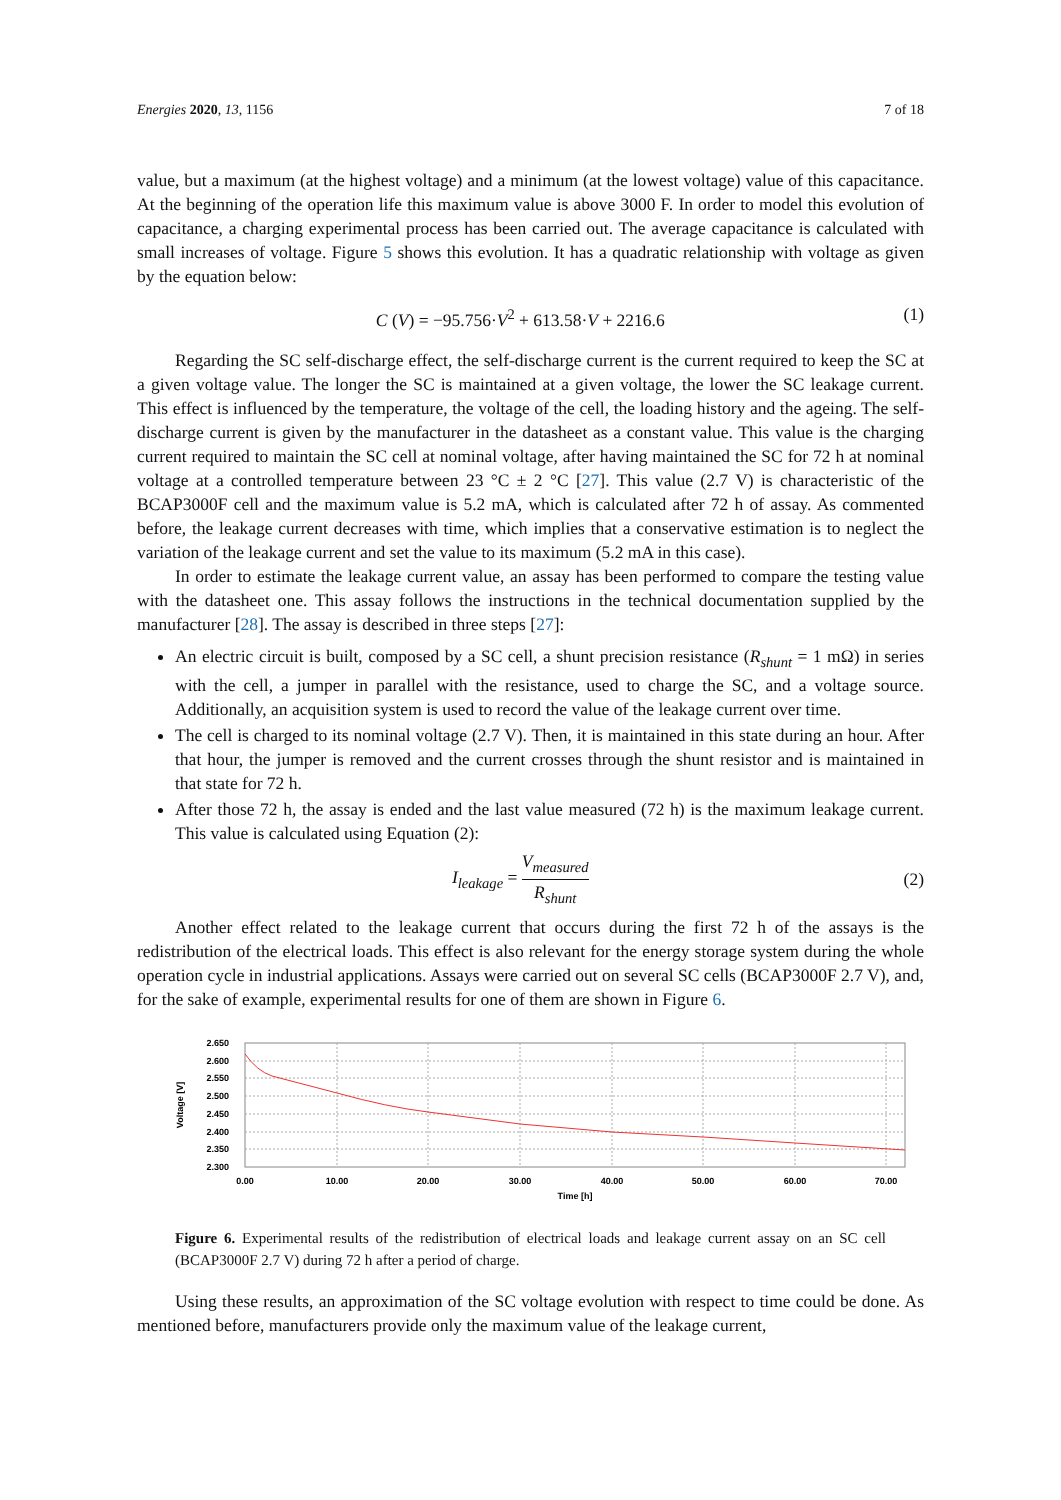Energies 2020, 13, 1156 7 of 18
value, but a maximum (at the highest voltage) and a minimum (at the lowest voltage) value of this capacitance. At the beginning of the operation life this maximum value is above 3000 F. In order to model this evolution of capacitance, a charging experimental process has been carried out. The average capacitance is calculated with small increases of voltage. Figure 5 shows this evolution. It has a quadratic relationship with voltage as given by the equation below:
C (V) = −95.756·V<sup>2</sup> + 613.58·V + 2216.6 (1)
Regarding the SC self-discharge effect, the self-discharge current is the current required to keep the SC at a given voltage value. The longer the SC is maintained at a given voltage, the lower the SC leakage current. This effect is influenced by the temperature, the voltage of the cell, the loading history and the ageing. The self-discharge current is given by the manufacturer in the datasheet as a constant value. This value is the charging current required to maintain the SC cell at nominal voltage, after having maintained the SC for 72 h at nominal voltage at a controlled temperature between 23 °C ± 2 °C [27]. This value (2.7 V) is characteristic of the BCAP3000F cell and the maximum value is 5.2 mA, which is calculated after 72 h of assay. As commented before, the leakage current decreases with time, which implies that a conservative estimation is to neglect the variation of the leakage current and set the value to its maximum (5.2 mA in this case).
In order to estimate the leakage current value, an assay has been performed to compare the testing value with the datasheet one. This assay follows the instructions in the technical documentation supplied by the manufacturer [28]. The assay is described in three steps [27]:
An electric circuit is built, composed by a SC cell, a shunt precision resistance (R<sub>shunt</sub> = 1 mΩ) in series with the cell, a jumper in parallel with the resistance, used to charge the SC, and a voltage source. Additionally, an acquisition system is used to record the value of the leakage current over time.
The cell is charged to its nominal voltage (2.7 V). Then, it is maintained in this state during an hour. After that hour, the jumper is removed and the current crosses through the shunt resistor and is maintained in that state for 72 h.
After those 72 h, the assay is ended and the last value measured (72 h) is the maximum leakage current. This value is calculated using Equation (2):
I<sub>leakage</sub> = V<sub>measured</sub> R<sub>shunt</sub> (2)
Another effect related to the leakage current that occurs during the first 72 h of the assays is the redistribution of the electrical loads. This effect is also relevant for the energy storage system during the whole operation cycle in industrial applications. Assays were carried out on several SC cells (BCAP3000F 2.7 V), and, for the sake of example, experimental results for one of them are shown in Figure 6.
2.650
2.600
2.550
2.500
2.450
2.400
2.350
2.300
0.00
10.00
20.00
30.00
40.00
50.00
60.00
70.00
Time [h]
Voltage [V]
Figure 6. Experimental results of the redistribution of electrical loads and leakage current assay on an SC cell (BCAP3000F 2.7 V) during 72 h after a period of charge.
Using these results, an approximation of the SC voltage evolution with respect to time could be done. As mentioned before, manufacturers provide only the maximum value of the leakage current,